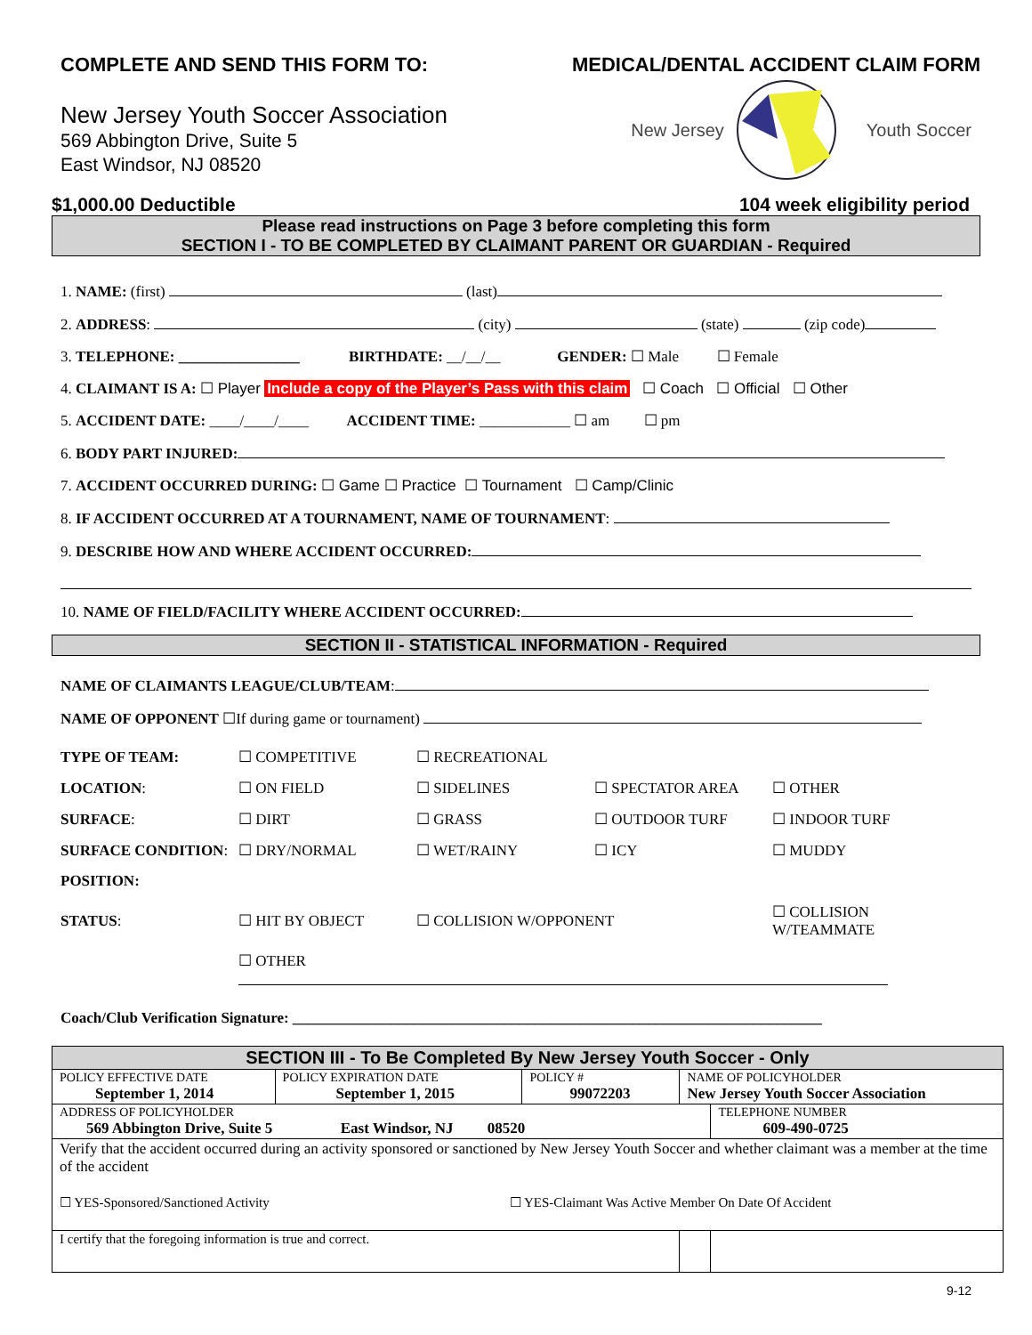COMPLETE AND SEND THIS FORM TO:
MEDICAL/DENTAL ACCIDENT CLAIM FORM
New Jersey Youth Soccer Association
569 Abbington Drive, Suite 5
East Windsor, NJ 08520
New Jersey Youth Soccer
$1,000.00 Deductible 104 week eligibility period
Please read instructions on Page 3 before completing this form
SECTION I - TO BE COMPLETED BY CLAIMANT PARENT OR GUARDIAN - Required
1. NAME: (first) (last)
2. ADDRESS: (city) (state) (zip code)
3. TELEPHONE: ________________ BIRTHDATE: __/__/__ GENDER: ☐ Male ☐ Female
4. CLAIMANT IS A: ☐ Player Include a copy of the Player’s Pass with this claim ☐ Coach ☐ Official ☐ Other
5. ACCIDENT DATE: ____/____/____ ACCIDENT TIME: ____________ ☐ am ☐ pm
6. BODY PART INJURED:
7. ACCIDENT OCCURRED DURING: ☐ Game ☐ Practice ☐ Tournament ☐ Camp/Clinic
8. IF ACCIDENT OCCURRED AT A TOURNAMENT, NAME OF TOURNAMENT:
9. DESCRIBE HOW AND WHERE ACCIDENT OCCURRED:
10. NAME OF FIELD/FACILITY WHERE ACCIDENT OCCURRED:
SECTION II - STATISTICAL INFORMATION - Required
NAME OF CLAIMANTS LEAGUE/CLUB/TEAM:
NAME OF OPPONENT ☐If during game or tournament)
| TYPE OF TEAM: | ☐ COMPETITIVE | ☐ RECREATIONAL | | |
| LOCATION : | ☐ ON FIELD | ☐ SIDELINES | ☐ SPECTATOR AREA | ☐ OTHER |
| SURFACE : | ☐ DIRT | ☐ GRASS | ☐ OUTDOOR TURF | ☐ INDOOR TURF |
| SURFACE CONDITION : | ☐ DRY/NORMAL | ☐ WET/RAINY | ☐ ICY | ☐ MUDDY |
| POSITION: | | | | |
| STATUS : | ☐ HIT BY OBJECT | ☐ COLLISION W/OPPONENT | | ☐ COLLISION W/TEAMMATE |
| | ☐ OTHER | | | |
Coach/Club Verification Signature: ______________________________________________________________________
| SECTION III - To Be Completed By New Jersey Youth Soccer - Only | | | | |
| POLICY EFFECTIVE DATE September 1, 2014 | POLICY EXPIRATION DATE September 1, 2015 | POLICY # 99072203 | NAME OF POLICYHOLDER New Jersey Youth Soccer Association | |
| ADDRESS OF POLICYHOLDER 569 Abbington Drive, Suite 5 East Windsor, NJ 08520 | | | | TELEPHONE NUMBER 609-490-0725 |
| Verify that the accident occurred during an activity sponsored or sanctioned by New Jersey Youth Soccer and whether claimant was a member at the time of the accident ☐ YES-Sponsored/Sanctioned Activity ☐ YES-Claimant Was Active Member On Date Of Accident | | | | |
| I certify that the foregoing information is true and correct. | | | | |
9-12